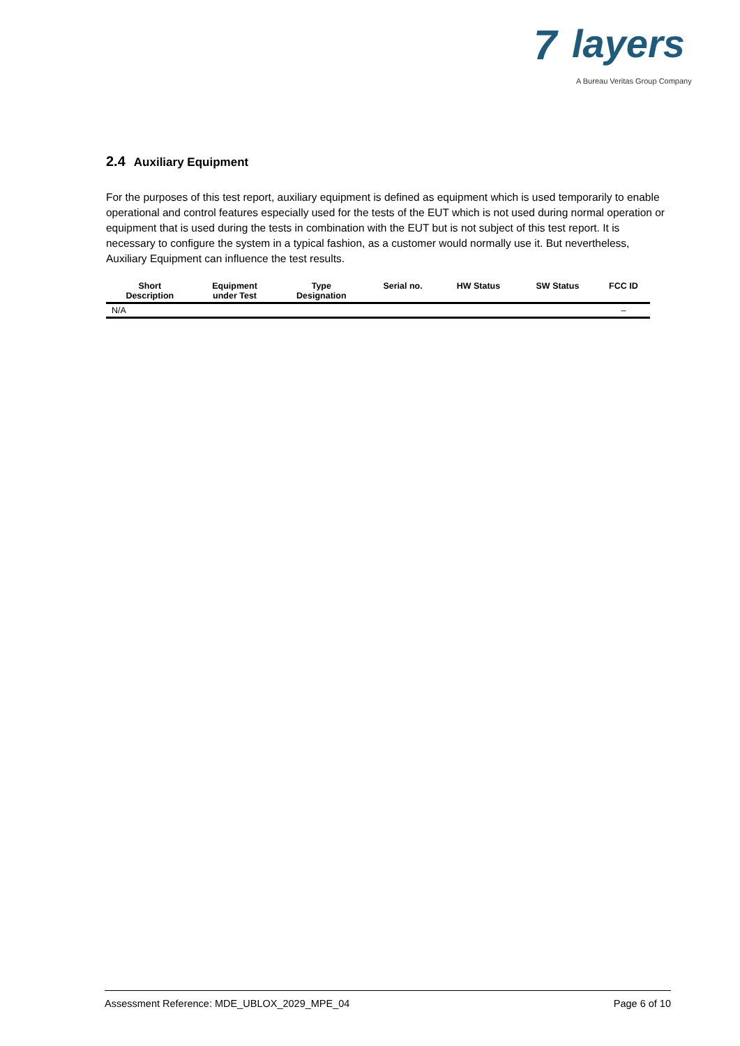7 layers
A Bureau Veritas Group Company
2.4 Auxiliary Equipment
For the purposes of this test report, auxiliary equipment is defined as equipment which is used temporarily to enable operational and control features especially used for the tests of the EUT which is not used during normal operation or equipment that is used during the tests in combination with the EUT but is not subject of this test report. It is necessary to configure the system in a typical fashion, as a customer would normally use it. But nevertheless, Auxiliary Equipment can influence the test results.
| Short Description | Equipment under Test | Type Designation | Serial no. | HW Status | SW Status | FCC ID |
| --- | --- | --- | --- | --- | --- | --- |
| N/A | | | | | | – |
Assessment Reference: MDE_UBLOX_2029_MPE_04 Page 6 of 10